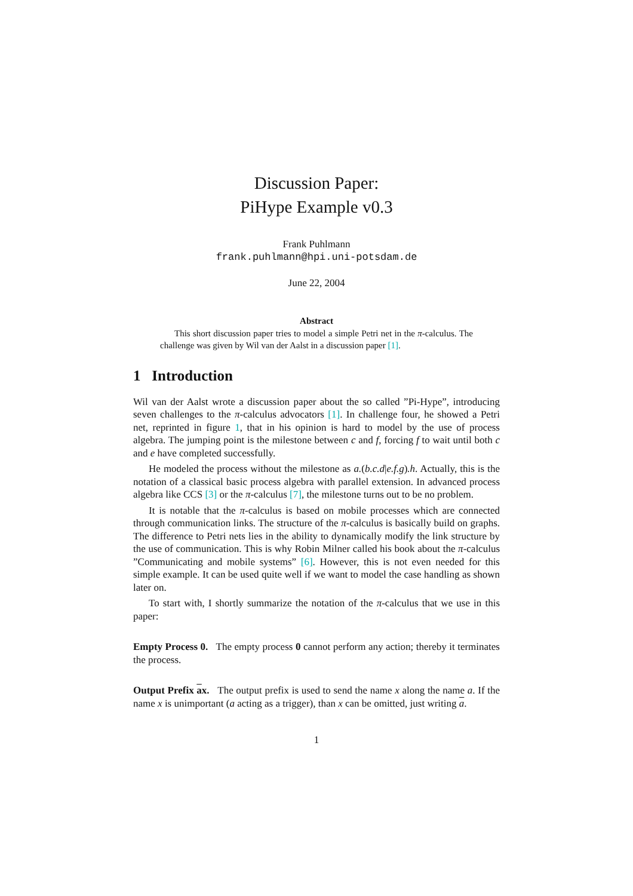Discussion Paper:
PiHype Example v0.3
Frank Puhlmann
frank.puhlmann@hpi.uni-potsdam.de
June 22, 2004
Abstract
This short discussion paper tries to model a simple Petri net in the π-calculus. The challenge was given by Wil van der Aalst in a discussion paper [1].
1 Introduction
Wil van der Aalst wrote a discussion paper about the so called ”Pi-Hype”, introducing seven challenges to the π-calculus advocators [1]. In challenge four, he showed a Petri net, reprinted in figure 1, that in his opinion is hard to model by the use of process algebra. The jumping point is the milestone between c and f, forcing f to wait until both c and e have completed successfully.
He modeled the process without the milestone as a.(b.c.d|e.f.g).h. Actually, this is the notation of a classical basic process algebra with parallel extension. In advanced process algebra like CCS [3] or the π-calculus [7], the milestone turns out to be no problem.
It is notable that the π-calculus is based on mobile processes which are connected through communication links. The structure of the π-calculus is basically build on graphs. The difference to Petri nets lies in the ability to dynamically modify the link structure by the use of communication. This is why Robin Milner called his book about the π-calculus ”Communicating and mobile systems” [6]. However, this is not even needed for this simple example. It can be used quite well if we want to model the case handling as shown later on.
To start with, I shortly summarize the notation of the π-calculus that we use in this paper:
Empty Process 0. The empty process 0 cannot perform any action; thereby it terminates the process.
Output Prefix ax. The output prefix is used to send the name x along the name a. If the name x is unimportant (a acting as a trigger), than x can be omitted, just writing a.
1